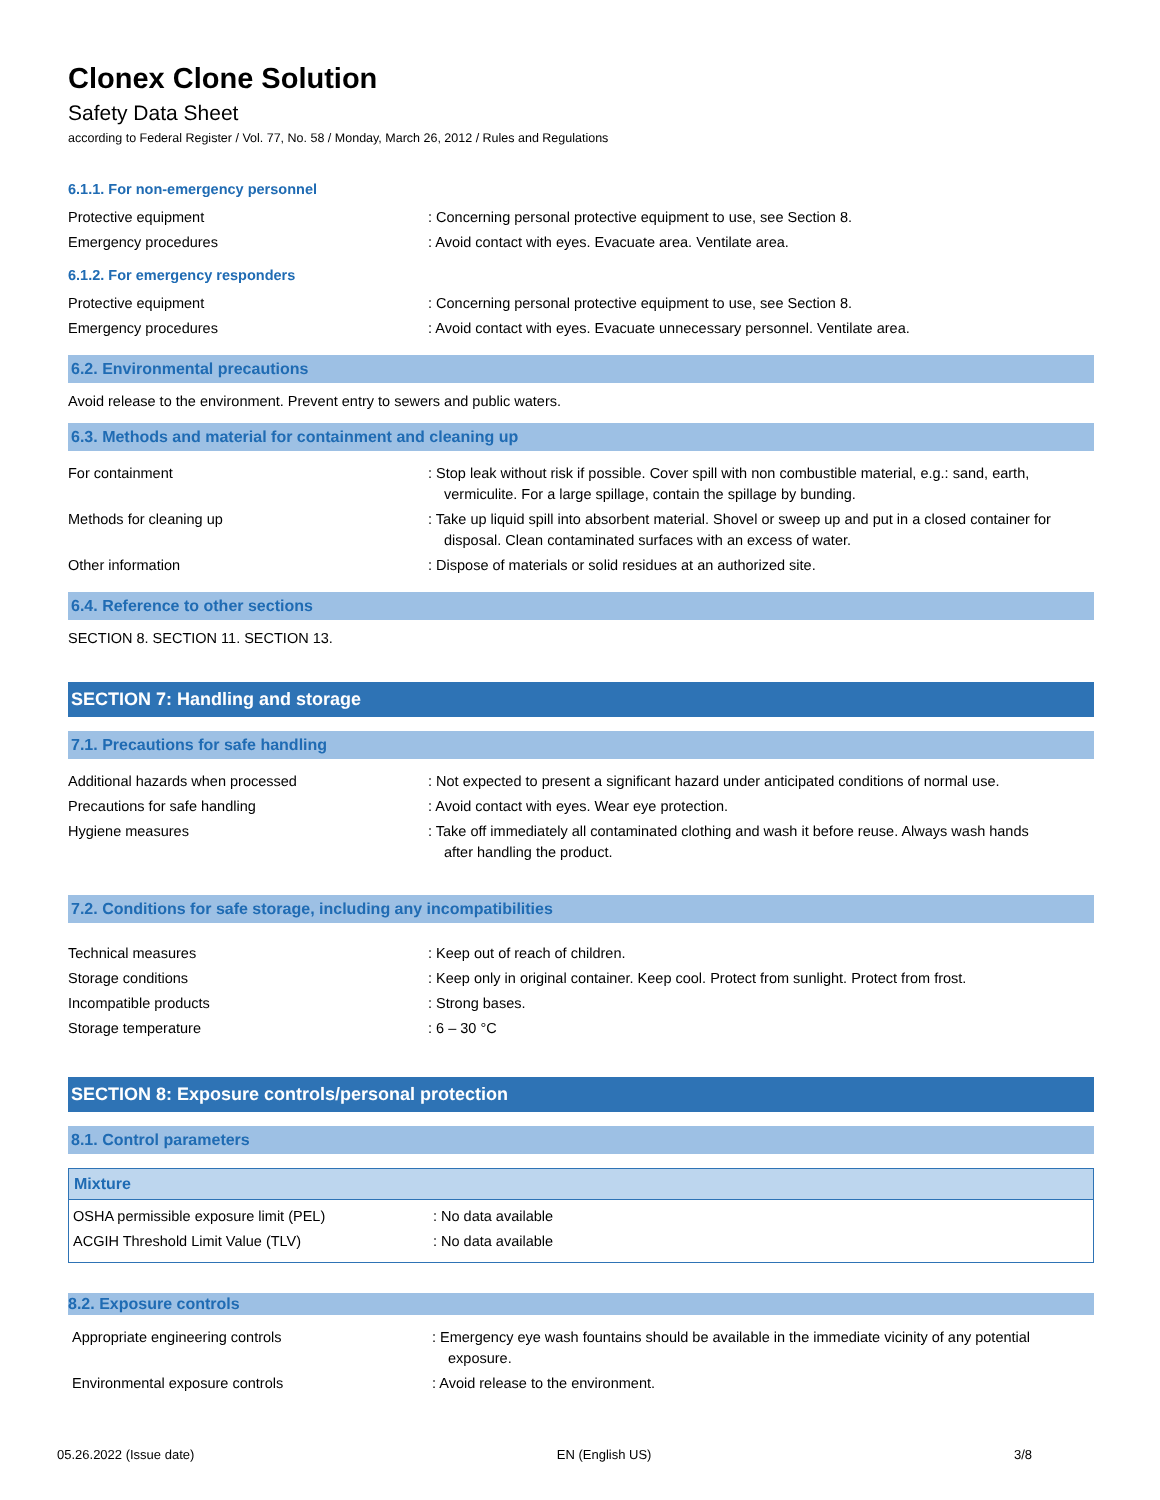Clonex Clone Solution
Safety Data Sheet
according to Federal Register / Vol. 77, No. 58 / Monday, March 26, 2012 / Rules and Regulations
6.1.1. For non-emergency personnel
| Protective equipment | : Concerning personal protective equipment to use, see Section 8. |
| Emergency procedures | : Avoid contact with eyes. Evacuate area. Ventilate area. |
6.1.2. For emergency responders
| Protective equipment | : Concerning personal protective equipment to use, see Section 8. |
| Emergency procedures | : Avoid contact with eyes. Evacuate unnecessary personnel. Ventilate area. |
6.2. Environmental precautions
Avoid release to the environment. Prevent entry to sewers and public waters.
6.3. Methods and material for containment and cleaning up
| For containment | : Stop leak without risk if possible. Cover spill with non combustible material, e.g.: sand, earth, vermiculite. For a large spillage, contain the spillage by bunding. |
| Methods for cleaning up | : Take up liquid spill into absorbent material. Shovel or sweep up and put in a closed container for disposal. Clean contaminated surfaces with an excess of water. |
| Other information | : Dispose of materials or solid residues at an authorized site. |
6.4. Reference to other sections
SECTION 8. SECTION 11. SECTION 13.
SECTION 7: Handling and storage
7.1. Precautions for safe handling
| Additional hazards when processed | : Not expected to present a significant hazard under anticipated conditions of normal use. |
| Precautions for safe handling | : Avoid contact with eyes. Wear eye protection. |
| Hygiene measures | : Take off immediately all contaminated clothing and wash it before reuse. Always wash hands after handling the product. |
7.2. Conditions for safe storage, including any incompatibilities
| Technical measures | : Keep out of reach of children. |
| Storage conditions | : Keep only in original container. Keep cool. Protect from sunlight. Protect from frost. |
| Incompatible products | : Strong bases. |
| Storage temperature | : 6 – 30 °C |
SECTION 8: Exposure controls/personal protection
8.1. Control parameters
Mixture
| OSHA permissible exposure limit (PEL) | : No data available |
| ACGIH Threshold Limit Value (TLV) | : No data available |
8.2. Exposure controls
| Appropriate engineering controls | : Emergency eye wash fountains should be available in the immediate vicinity of any potential exposure. |
| Environmental exposure controls | : Avoid release to the environment. |
05.26.2022 (Issue date) EN (English US) 3/8